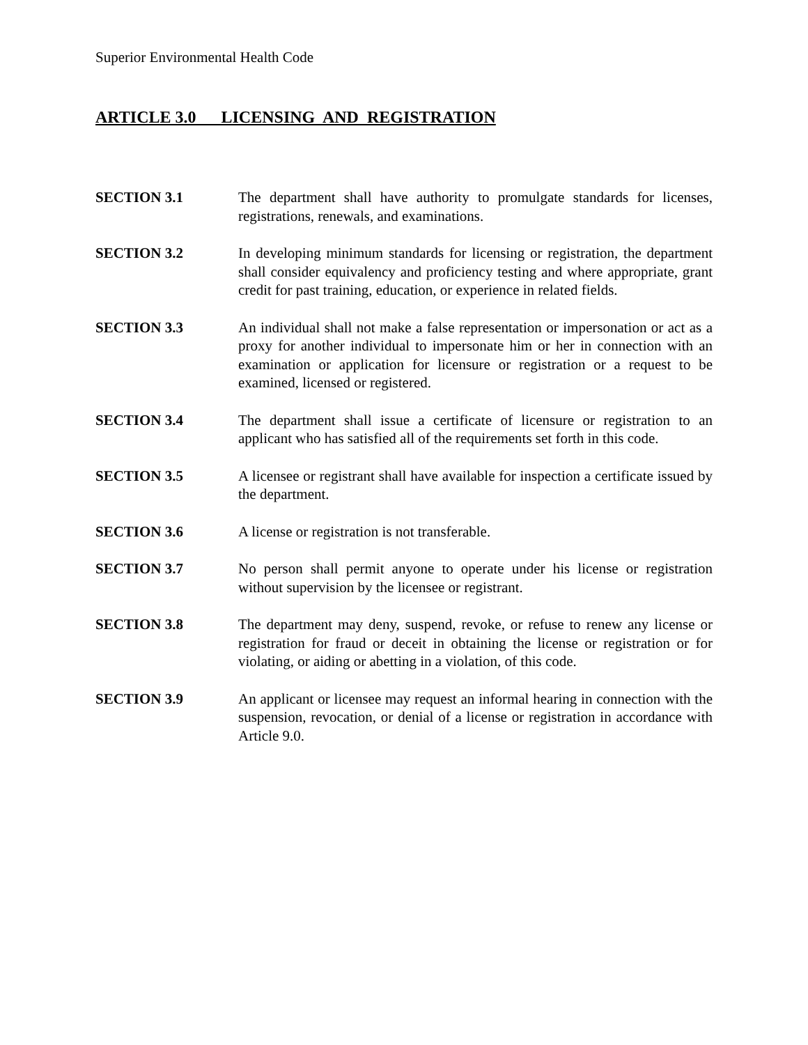Superior Environmental Health Code
ARTICLE 3.0 LICENSING AND REGISTRATION
SECTION 3.1 The department shall have authority to promulgate standards for licenses, registrations, renewals, and examinations.
SECTION 3.2 In developing minimum standards for licensing or registration, the department shall consider equivalency and proficiency testing and where appropriate, grant credit for past training, education, or experience in related fields.
SECTION 3.3 An individual shall not make a false representation or impersonation or act as a proxy for another individual to impersonate him or her in connection with an examination or application for licensure or registration or a request to be examined, licensed or registered.
SECTION 3.4 The department shall issue a certificate of licensure or registration to an applicant who has satisfied all of the requirements set forth in this code.
SECTION 3.5 A licensee or registrant shall have available for inspection a certificate issued by the department.
SECTION 3.6 A license or registration is not transferable.
SECTION 3.7 No person shall permit anyone to operate under his license or registration without supervision by the licensee or registrant.
SECTION 3.8 The department may deny, suspend, revoke, or refuse to renew any license or registration for fraud or deceit in obtaining the license or registration or for violating, or aiding or abetting in a violation, of this code.
SECTION 3.9 An applicant or licensee may request an informal hearing in connection with the suspension, revocation, or denial of a license or registration in accordance with Article 9.0.